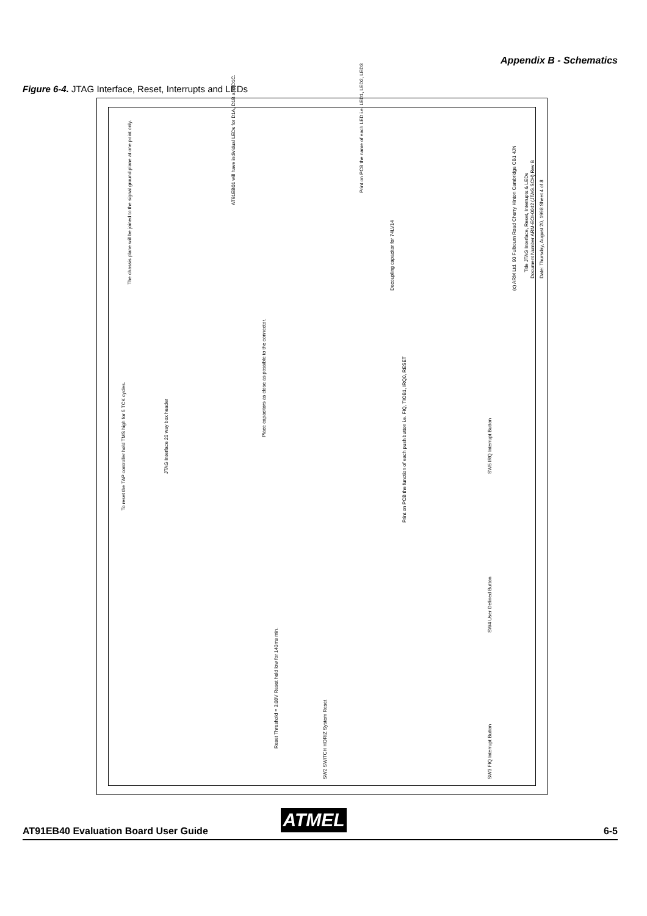Appendix B - Schematics
Figure 6-4. JTAG Interface, Reset, Interrupts and LEDs
The chassis plane will be joined to the signal ground plane at one point only.
AT91EB01 will have individual LEDs for D1A, D1B and D1C.
Print on PCB the name of each LED i.e. LED1, LED2, LED3
Decoupling capacitor for 74LV14
Place capacitors as close as possible to the connector.
To reset the TAP controller hold TMS high for 5 TCK cycles.
JTAG Interface 20 way box header
Print on PCB the function of each push button i.e. FIQ, TIOB1, IRQ0, RESET
Reset Threshold = 3.08V Reset held low for 140ms min.
SW2 SWITCH HORIZ System Reset
SW5 IRQ Interrupt Button
SW4 User Defined Button
SW3 FIQ Interrupt Button
(c) ARM Ltd. 90 Fulbourn Road Cherry Hinton Cambridge CB1 4JN
Title JTAG Interface, Reset, Interrupts & LEDs
Document Number ARM-EOI-0042 (JTAG.SCH) Rev B Date: Thursday, August 20, 1998 Sheet 4 of 8
ATMEL
AT91EB40 Evaluation Board User Guide 6-5